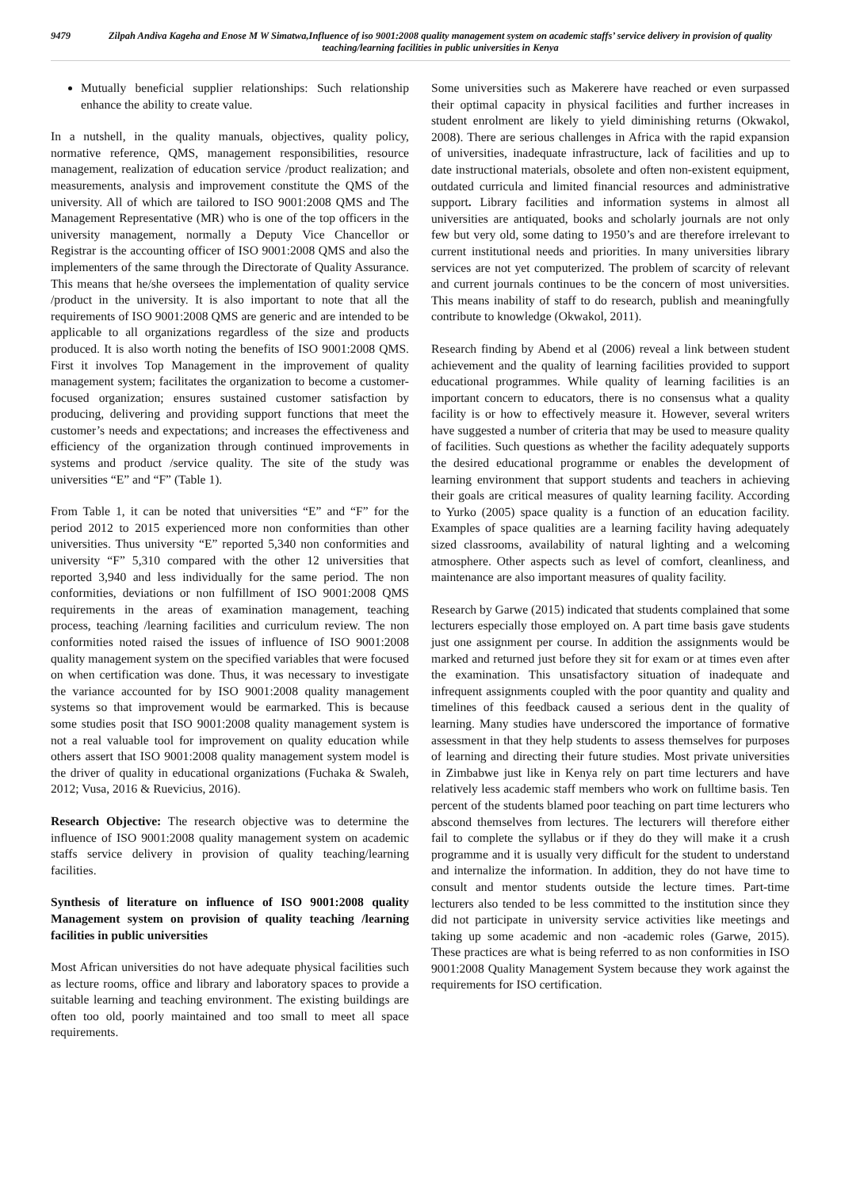9479 Zilpah Andiva Kageha and Enose M W Simatwa,Influence of iso 9001:2008 quality management system on academic staffs’ service delivery in provision of quality teaching/learning facilities in public universities in Kenya
Mutually beneficial supplier relationships: Such relationship enhance the ability to create value.
In a nutshell, in the quality manuals, objectives, quality policy, normative reference, QMS, management responsibilities, resource management, realization of education service /product realization; and measurements, analysis and improvement constitute the QMS of the university. All of which are tailored to ISO 9001:2008 QMS and The Management Representative (MR) who is one of the top officers in the university management, normally a Deputy Vice Chancellor or Registrar is the accounting officer of ISO 9001:2008 QMS and also the implementers of the same through the Directorate of Quality Assurance. This means that he/she oversees the implementation of quality service /product in the university. It is also important to note that all the requirements of ISO 9001:2008 QMS are generic and are intended to be applicable to all organizations regardless of the size and products produced. It is also worth noting the benefits of ISO 9001:2008 QMS. First it involves Top Management in the improvement of quality management system; facilitates the organization to become a customer-focused organization; ensures sustained customer satisfaction by producing, delivering and providing support functions that meet the customer’s needs and expectations; and increases the effectiveness and efficiency of the organization through continued improvements in systems and product /service quality. The site of the study was universities “E” and “F” (Table 1).
From Table 1, it can be noted that universities “E” and “F” for the period 2012 to 2015 experienced more non conformities than other universities. Thus university “E” reported 5,340 non conformities and university “F” 5,310 compared with the other 12 universities that reported 3,940 and less individually for the same period. The non conformities, deviations or non fulfillment of ISO 9001:2008 QMS requirements in the areas of examination management, teaching process, teaching /learning facilities and curriculum review. The non conformities noted raised the issues of influence of ISO 9001:2008 quality management system on the specified variables that were focused on when certification was done. Thus, it was necessary to investigate the variance accounted for by ISO 9001:2008 quality management systems so that improvement would be earmarked. This is because some studies posit that ISO 9001:2008 quality management system is not a real valuable tool for improvement on quality education while others assert that ISO 9001:2008 quality management system model is the driver of quality in educational organizations (Fuchaka & Swaleh, 2012; Vusa, 2016 & Ruevicius, 2016).
Research Objective: The research objective was to determine the influence of ISO 9001:2008 quality management system on academic staffs service delivery in provision of quality teaching/learning facilities.
Synthesis of literature on influence of ISO 9001:2008 quality Management system on provision of quality teaching /learning facilities in public universities
Most African universities do not have adequate physical facilities such as lecture rooms, office and library and laboratory spaces to provide a suitable learning and teaching environment. The existing buildings are often too old, poorly maintained and too small to meet all space requirements.
Some universities such as Makerere have reached or even surpassed their optimal capacity in physical facilities and further increases in student enrolment are likely to yield diminishing returns (Okwakol, 2008). There are serious challenges in Africa with the rapid expansion of universities, inadequate infrastructure, lack of facilities and up to date instructional materials, obsolete and often non-existent equipment, outdated curricula and limited financial resources and administrative support. Library facilities and information systems in almost all universities are antiquated, books and scholarly journals are not only few but very old, some dating to 1950’s and are therefore irrelevant to current institutional needs and priorities. In many universities library services are not yet computerized. The problem of scarcity of relevant and current journals continues to be the concern of most universities. This means inability of staff to do research, publish and meaningfully contribute to knowledge (Okwakol, 2011).
Research finding by Abend et al (2006) reveal a link between student achievement and the quality of learning facilities provided to support educational programmes. While quality of learning facilities is an important concern to educators, there is no consensus what a quality facility is or how to effectively measure it. However, several writers have suggested a number of criteria that may be used to measure quality of facilities. Such questions as whether the facility adequately supports the desired educational programme or enables the development of learning environment that support students and teachers in achieving their goals are critical measures of quality learning facility. According to Yurko (2005) space quality is a function of an education facility. Examples of space qualities are a learning facility having adequately sized classrooms, availability of natural lighting and a welcoming atmosphere. Other aspects such as level of comfort, cleanliness, and maintenance are also important measures of quality facility.
Research by Garwe (2015) indicated that students complained that some lecturers especially those employed on. A part time basis gave students just one assignment per course. In addition the assignments would be marked and returned just before they sit for exam or at times even after the examination. This unsatisfactory situation of inadequate and infrequent assignments coupled with the poor quantity and quality and timelines of this feedback caused a serious dent in the quality of learning. Many studies have underscored the importance of formative assessment in that they help students to assess themselves for purposes of learning and directing their future studies. Most private universities in Zimbabwe just like in Kenya rely on part time lecturers and have relatively less academic staff members who work on fulltime basis. Ten percent of the students blamed poor teaching on part time lecturers who abscond themselves from lectures. The lecturers will therefore either fail to complete the syllabus or if they do they will make it a crush programme and it is usually very difficult for the student to understand and internalize the information. In addition, they do not have time to consult and mentor students outside the lecture times. Part-time lecturers also tended to be less committed to the institution since they did not participate in university service activities like meetings and taking up some academic and non -academic roles (Garwe, 2015). These practices are what is being referred to as non conformities in ISO 9001:2008 Quality Management System because they work against the requirements for ISO certification.